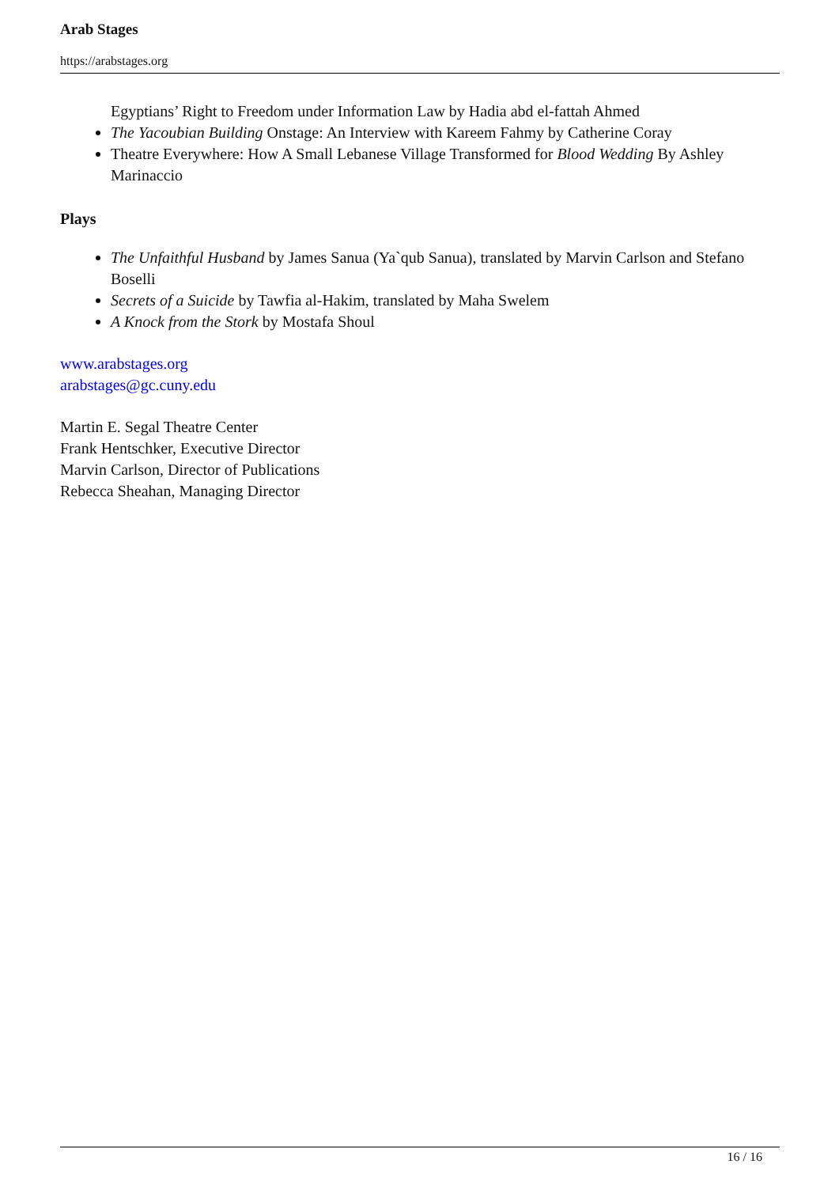Arab Stages
https://arabstages.org
Egyptians’ Right to Freedom under Information Law by Hadia abd el-fattah Ahmed
The Yacoubian Building Onstage: An Interview with Kareem Fahmy by Catherine Coray
Theatre Everywhere: How A Small Lebanese Village Transformed for Blood Wedding By Ashley Marinaccio
Plays
The Unfaithful Husband by James Sanua (Ya`qub Sanua), translated by Marvin Carlson and Stefano Boselli
Secrets of a Suicide by Tawfia al-Hakim, translated by Maha Swelem
A Knock from the Stork by Mostafa Shoul
www.arabstages.org
arabstages@gc.cuny.edu
Martin E. Segal Theatre Center
Frank Hentschker, Executive Director
Marvin Carlson, Director of Publications
Rebecca Sheahan, Managing Director
16 / 16